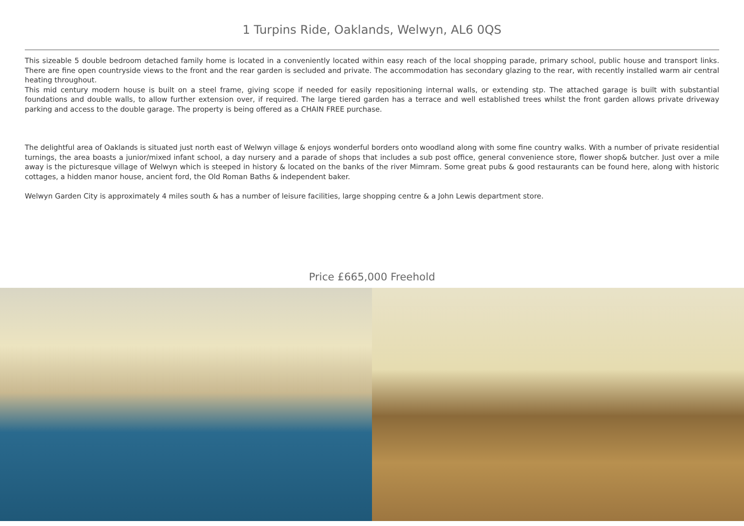1 Turpins Ride, Oaklands, Welwyn, AL6 0QS
This sizeable 5 double bedroom detached family home is located in a conveniently located within easy reach of the local shopping parade, primary school, public house and transport links. There are fine open countryside views to the front and the rear garden is secluded and private. The accommodation has secondary glazing to the rear, with recently installed warm air central heating throughout.
This mid century modern house is built on a steel frame, giving scope if needed for easily repositioning internal walls, or extending stp. The attached garage is built with substantial foundations and double walls, to allow further extension over, if required. The large tiered garden has a terrace and well established trees whilst the front garden allows private driveway parking and access to the double garage. The property is being offered as a CHAIN FREE purchase.
The delightful area of Oaklands is situated just north east of Welwyn village & enjoys wonderful borders onto woodland along with some fine country walks. With a number of private residential turnings, the area boasts a junior/mixed infant school, a day nursery and a parade of shops that includes a sub post office, general convenience store, flower shop& butcher. Just over a mile away is the picturesque village of Welwyn which is steeped in history & located on the banks of the river Mimram. Some great pubs & good restaurants can be found here, along with historic cottages, a hidden manor house, ancient ford, the Old Roman Baths & independent baker.
Welwyn Garden City is approximately 4 miles south & has a number of leisure facilities, large shopping centre & a John Lewis department store.
Price £665,000 Freehold